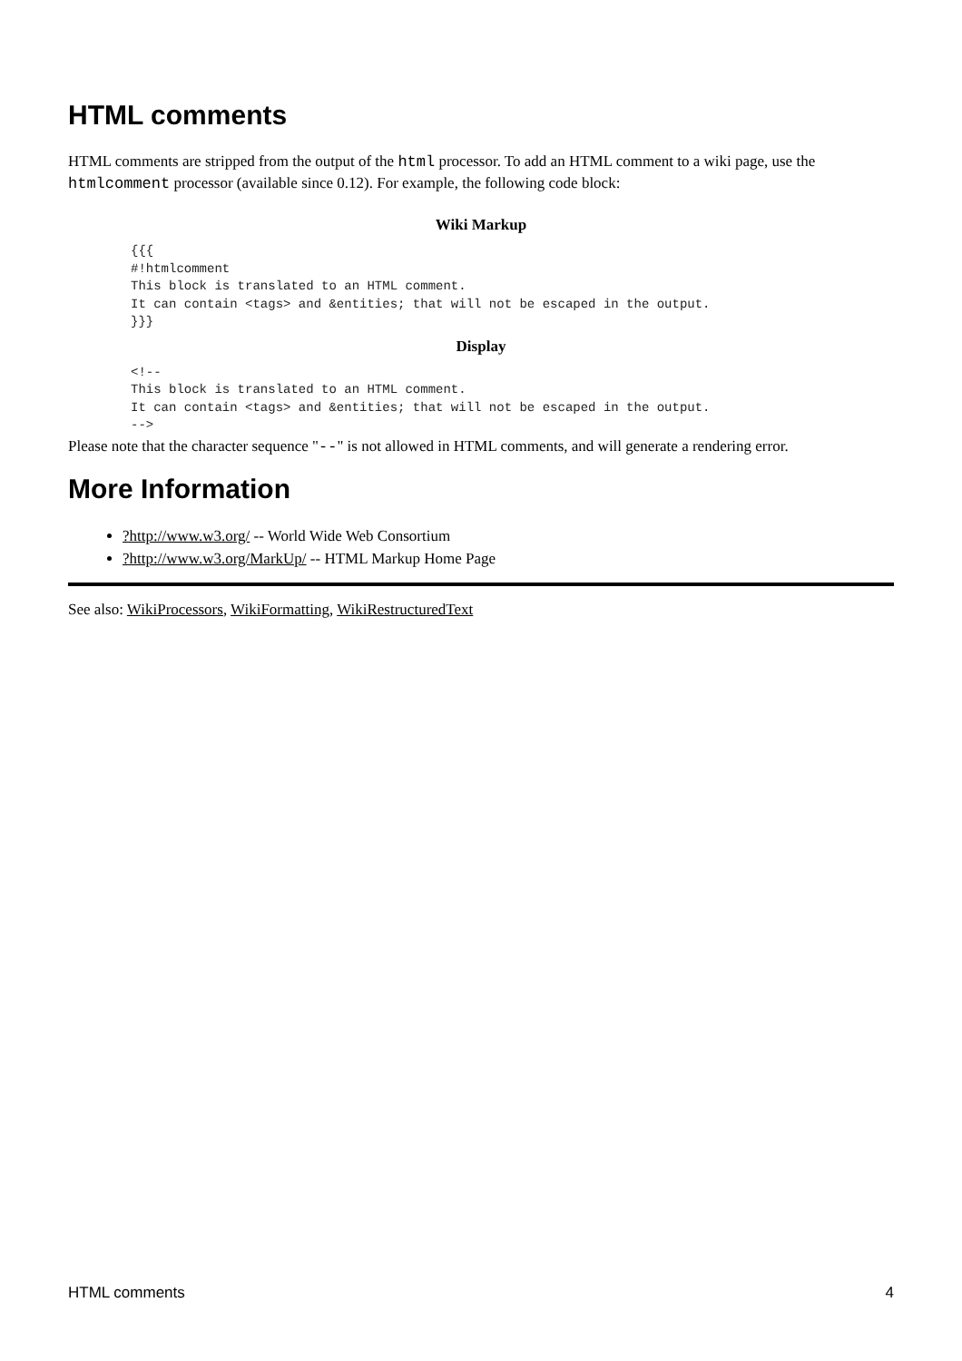HTML comments
HTML comments are stripped from the output of the html processor. To add an HTML comment to a wiki page, use the htmlcomment processor (available since 0.12). For example, the following code block:
| Wiki Markup |
| --- |
| {{{ #!htmlcomment This block is translated to an HTML comment. It can contain <tags> and &entities; that will not be escaped in the output. }}} |
| Display |
| <!-- This block is translated to an HTML comment. It can contain <tags> and &entities; that will not be escaped in the output. --> |
Please note that the character sequence "--" is not allowed in HTML comments, and will generate a rendering error.
More Information
?http://www.w3.org/ -- World Wide Web Consortium
?http://www.w3.org/MarkUp/ -- HTML Markup Home Page
See also: WikiProcessors, WikiFormatting, WikiRestructuredText
HTML comments 4